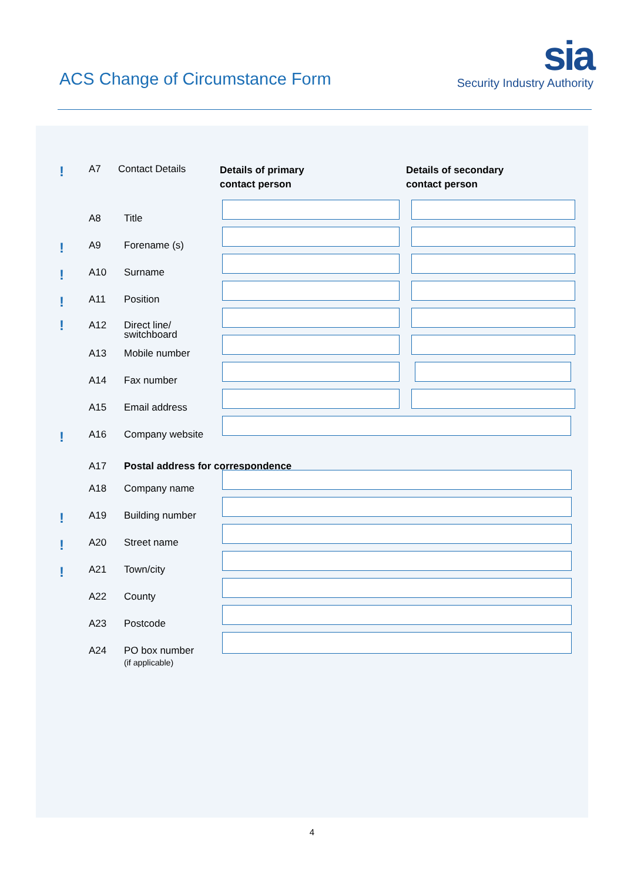ACS Change of Circumstance Form
sia
Security Industry Authority
! A7 Contact Details
Details of primary
contact person
Details of secondary
contact person
A8 Title
! A9 Forename (s)
! A10 Surname
! A11 Position
! A12 Direct line/
switchboard
A13 Mobile number
A14 Fax number
A15 Email address
! A16 Company website
A17 Postal address for correspondence
A18 Company name
! A19 Building number
! A20 Street name
! A21 Town/city
A22 County
A23 Postcode
A24 PO box number
(if applicable)
4